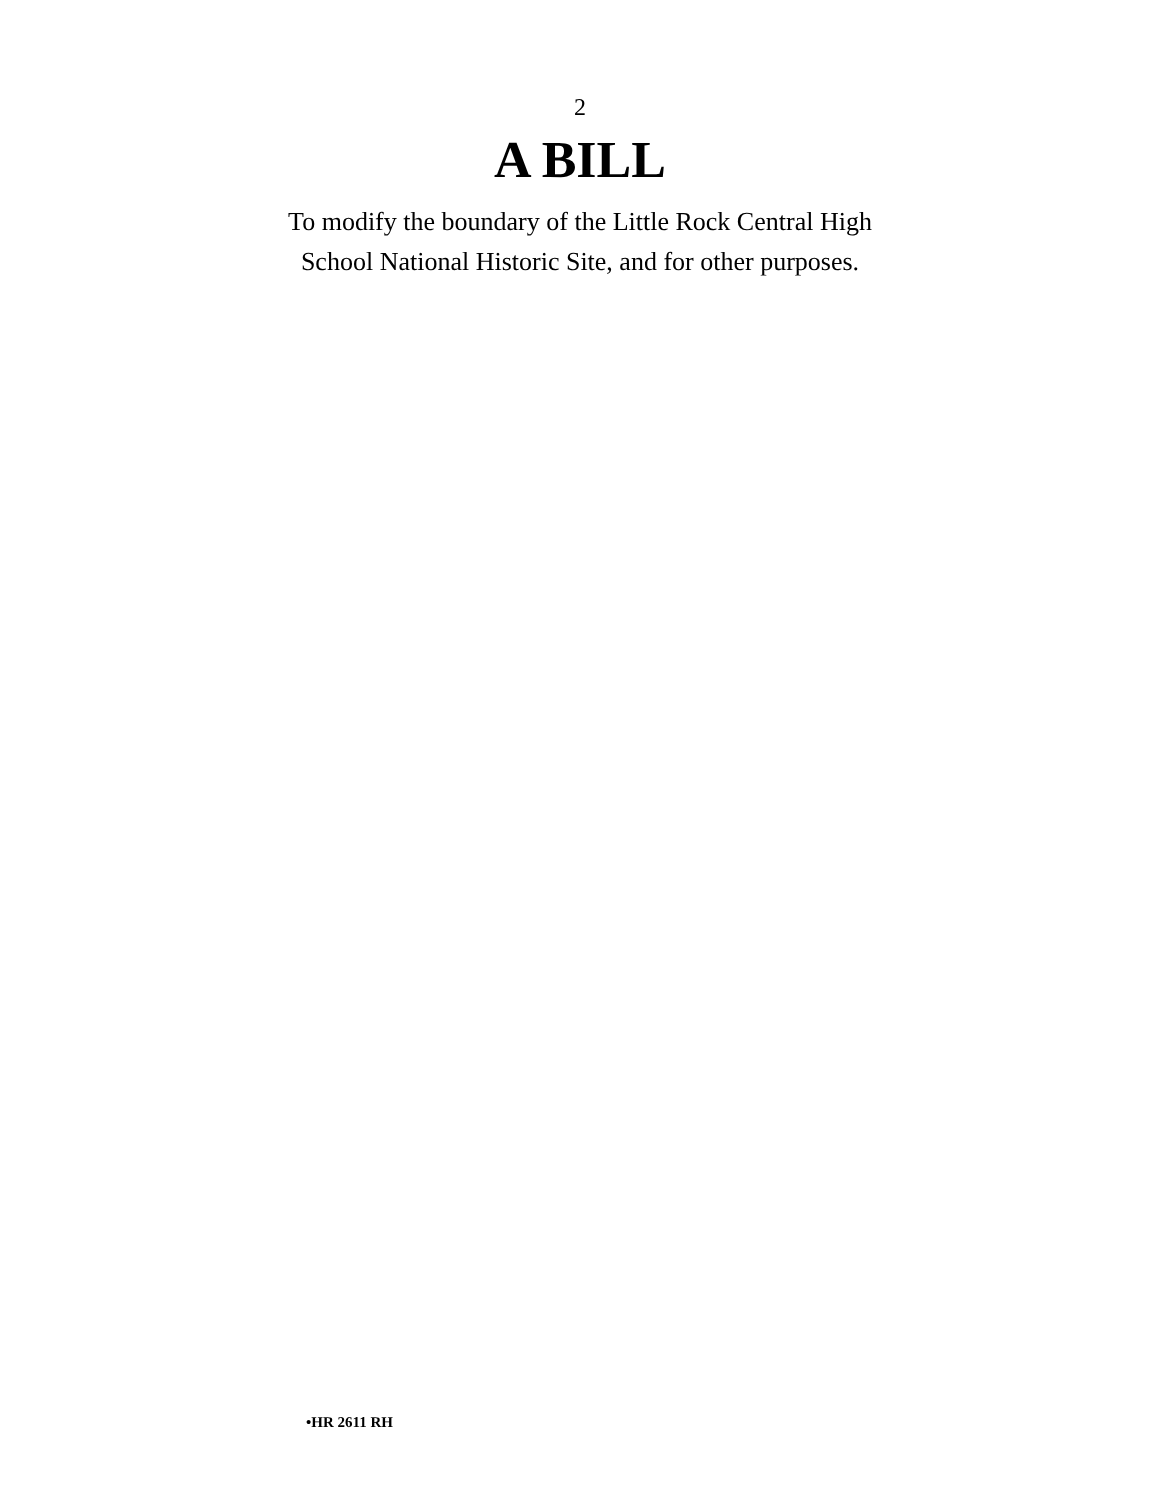2
A BILL
To modify the boundary of the Little Rock Central High
School National Historic Site, and for other purposes.
•HR 2611 RH